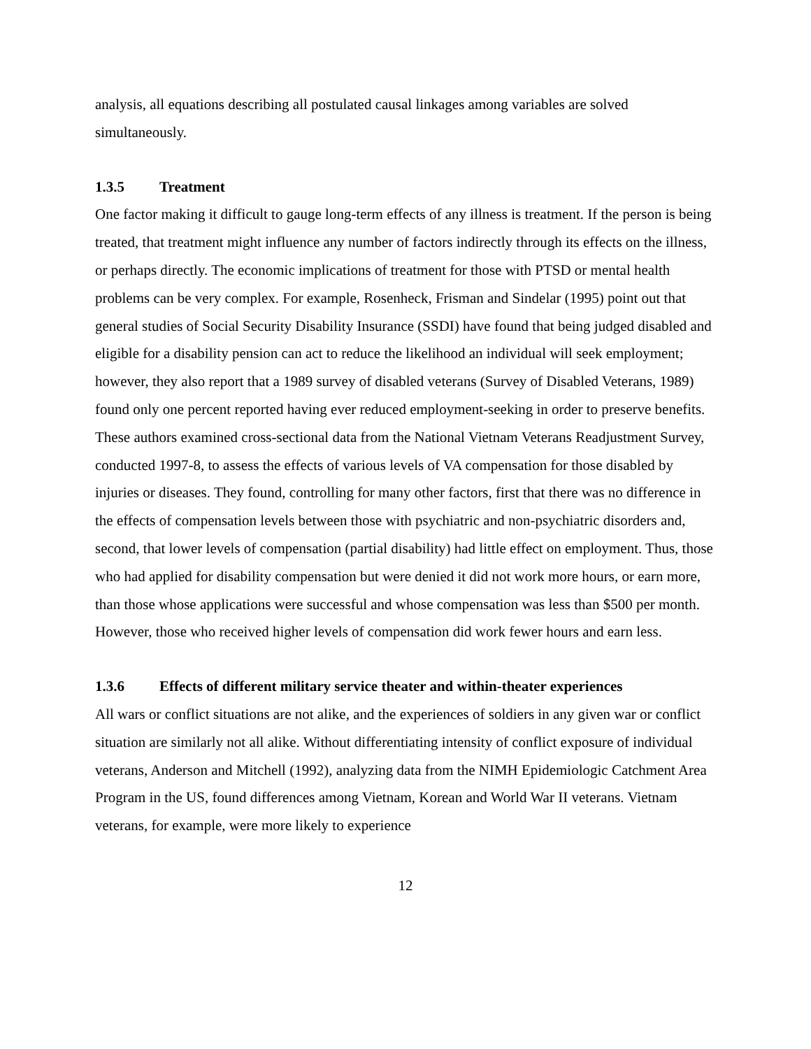analysis, all equations describing all postulated causal linkages among variables are solved simultaneously.
1.3.5 Treatment
One factor making it difficult to gauge long-term effects of any illness is treatment. If the person is being treated, that treatment might influence any number of factors indirectly through its effects on the illness, or perhaps directly. The economic implications of treatment for those with PTSD or mental health problems can be very complex. For example, Rosenheck, Frisman and Sindelar (1995) point out that general studies of Social Security Disability Insurance (SSDI) have found that being judged disabled and eligible for a disability pension can act to reduce the likelihood an individual will seek employment; however, they also report that a 1989 survey of disabled veterans (Survey of Disabled Veterans, 1989) found only one percent reported having ever reduced employment-seeking in order to preserve benefits. These authors examined cross-sectional data from the National Vietnam Veterans Readjustment Survey, conducted 1997-8, to assess the effects of various levels of VA compensation for those disabled by injuries or diseases. They found, controlling for many other factors, first that there was no difference in the effects of compensation levels between those with psychiatric and non-psychiatric disorders and, second, that lower levels of compensation (partial disability) had little effect on employment. Thus, those who had applied for disability compensation but were denied it did not work more hours, or earn more, than those whose applications were successful and whose compensation was less than $500 per month. However, those who received higher levels of compensation did work fewer hours and earn less.
1.3.6 Effects of different military service theater and within-theater experiences
All wars or conflict situations are not alike, and the experiences of soldiers in any given war or conflict situation are similarly not all alike. Without differentiating intensity of conflict exposure of individual veterans, Anderson and Mitchell (1992), analyzing data from the NIMH Epidemiologic Catchment Area Program in the US, found differences among Vietnam, Korean and World War II veterans. Vietnam veterans, for example, were more likely to experience
12